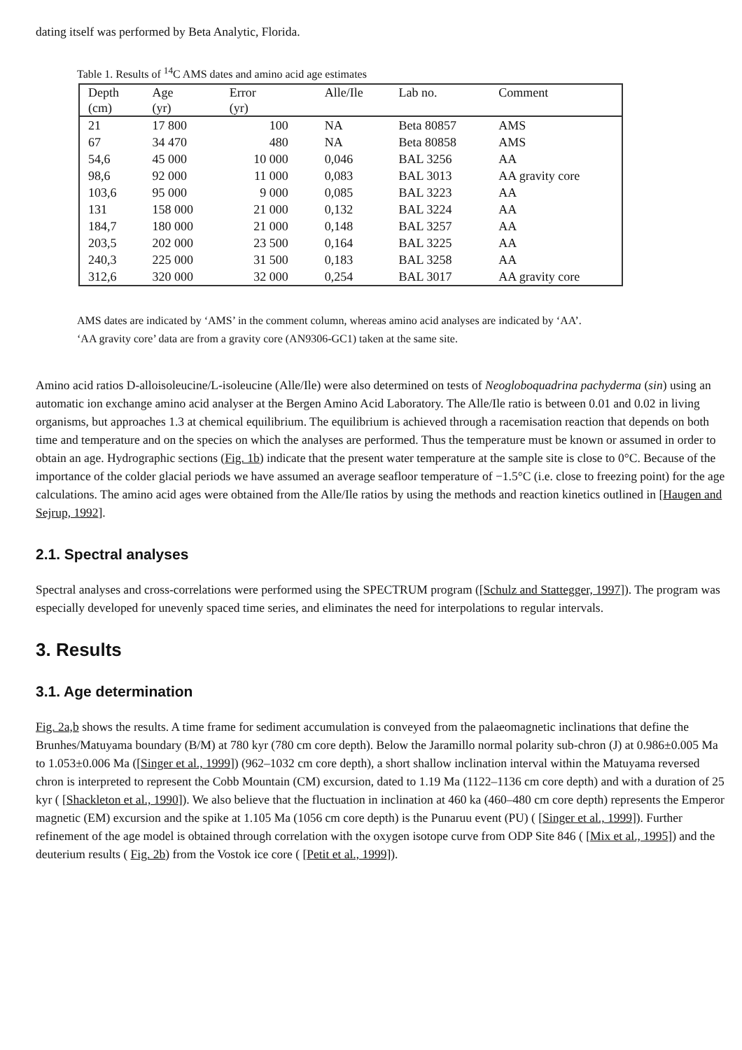dating itself was performed by Beta Analytic, Florida.
Table 1. Results of <sup>14</sup>C AMS dates and amino acid age estimates
| Depth (cm) | Age (yr) | Error (yr) | Alle/Ile | Lab no. | Comment |
| --- | --- | --- | --- | --- | --- |
| 21 | 17 800 | 100 | NA | Beta 80857 | AMS |
| 67 | 34 470 | 480 | NA | Beta 80858 | AMS |
| 54,6 | 45 000 | 10 000 | 0,046 | BAL 3256 | AA |
| 98,6 | 92 000 | 11 000 | 0,083 | BAL 3013 | AA gravity core |
| 103,6 | 95 000 | 9 000 | 0,085 | BAL 3223 | AA |
| 131 | 158 000 | 21 000 | 0,132 | BAL 3224 | AA |
| 184,7 | 180 000 | 21 000 | 0,148 | BAL 3257 | AA |
| 203,5 | 202 000 | 23 500 | 0,164 | BAL 3225 | AA |
| 240,3 | 225 000 | 31 500 | 0,183 | BAL 3258 | AA |
| 312,6 | 320 000 | 32 000 | 0,254 | BAL 3017 | AA gravity core |
AMS dates are indicated by ‘AMS’ in the comment column, whereas amino acid analyses are indicated by ‘AA’.
‘AA gravity core’ data are from a gravity core (AN9306-GC1) taken at the same site.
Amino acid ratios D-alloisoleucine/L-isoleucine (Alle/Ile) were also determined on tests of Neogloboquadrina pachyderma (sin) using an automatic ion exchange amino acid analyser at the Bergen Amino Acid Laboratory. The Alle/Ile ratio is between 0.01 and 0.02 in living organisms, but approaches 1.3 at chemical equilibrium. The equilibrium is achieved through a racemisation reaction that depends on both time and temperature and on the species on which the analyses are performed. Thus the temperature must be known or assumed in order to obtain an age. Hydrographic sections (Fig. 1b) indicate that the present water temperature at the sample site is close to 0°C. Because of the importance of the colder glacial periods we have assumed an average seafloor temperature of −1.5°C (i.e. close to freezing point) for the age calculations. The amino acid ages were obtained from the Alle/Ile ratios by using the methods and reaction kinetics outlined in [Haugen and Sejrup, 1992].
2.1. Spectral analyses
Spectral analyses and cross-correlations were performed using the SPECTRUM program ([Schulz and Stattegger, 1997]). The program was especially developed for unevenly spaced time series, and eliminates the need for interpolations to regular intervals.
3. Results
3.1. Age determination
Fig. 2a,b shows the results. A time frame for sediment accumulation is conveyed from the palaeomagnetic inclinations that define the Brunhes/Matuyama boundary (B/M) at 780 kyr (780 cm core depth). Below the Jaramillo normal polarity sub-chron (J) at 0.986±0.005 Ma to 1.053±0.006 Ma ([Singer et al., 1999]) (962–1032 cm core depth), a short shallow inclination interval within the Matuyama reversed chron is interpreted to represent the Cobb Mountain (CM) excursion, dated to 1.19 Ma (1122–1136 cm core depth) and with a duration of 25 kyr ( [Shackleton et al., 1990]). We also believe that the fluctuation in inclination at 460 ka (460–480 cm core depth) represents the Emperor magnetic (EM) excursion and the spike at 1.105 Ma (1056 cm core depth) is the Punaruu event (PU) ( [Singer et al., 1999]). Further refinement of the age model is obtained through correlation with the oxygen isotope curve from ODP Site 846 ( [Mix et al., 1995]) and the deuterium results ( Fig. 2b) from the Vostok ice core ( [Petit et al., 1999]).